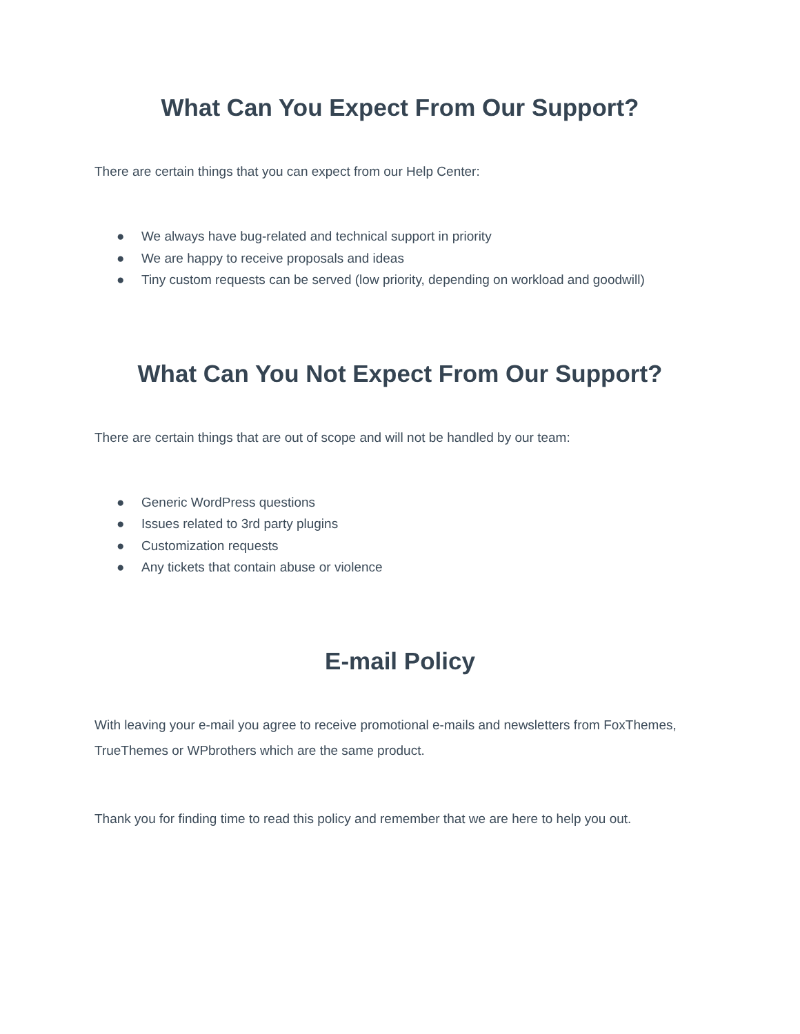What Can You Expect From Our Support?
There are certain things that you can expect from our Help Center:
● We always have bug-related and technical support in priority
● We are happy to receive proposals and ideas
● Tiny custom requests can be served (low priority, depending on workload and goodwill)
What Can You Not Expect From Our Support?
There are certain things that are out of scope and will not be handled by our team:
● Generic WordPress questions
● Issues related to 3rd party plugins
● Customization requests
● Any tickets that contain abuse or violence
E-mail Policy
With leaving your e-mail you agree to receive promotional e-mails and newsletters from FoxThemes, TrueThemes or WPbrothers which are the same product.
Thank you for finding time to read this policy and remember that we are here to help you out.